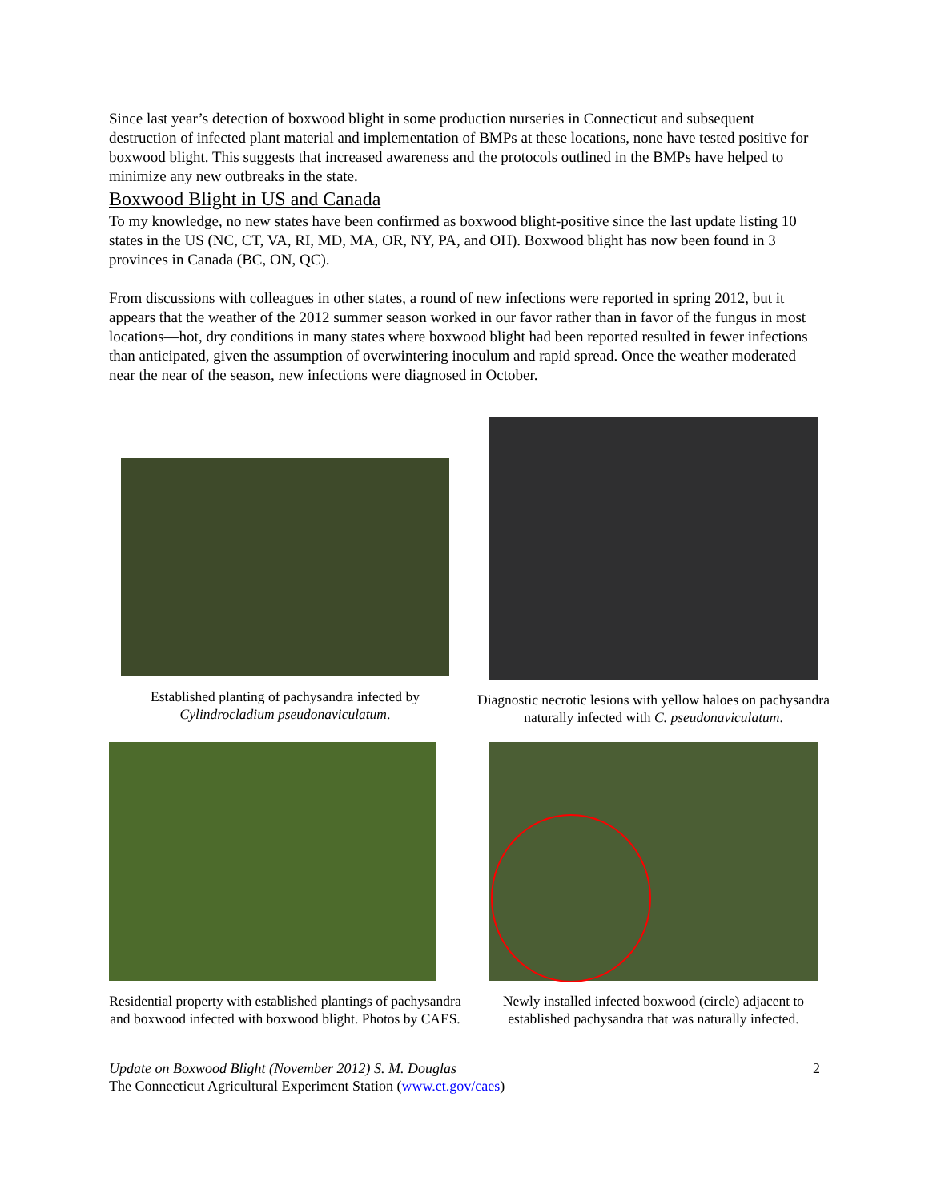Since last year’s detection of boxwood blight in some production nurseries in Connecticut and subsequent destruction of infected plant material and implementation of BMPs at these locations, none have tested positive for boxwood blight. This suggests that increased awareness and the protocols outlined in the BMPs have helped to minimize any new outbreaks in the state.
Boxwood Blight in US and Canada
To my knowledge, no new states have been confirmed as boxwood blight-positive since the last update listing 10 states in the US (NC, CT, VA, RI, MD, MA, OR, NY, PA, and OH). Boxwood blight has now been found in 3 provinces in Canada (BC, ON, QC).
From discussions with colleagues in other states, a round of new infections were reported in spring 2012, but it appears that the weather of the 2012 summer season worked in our favor rather than in favor of the fungus in most locations—hot, dry conditions in many states where boxwood blight had been reported resulted in fewer infections than anticipated, given the assumption of overwintering inoculum and rapid spread. Once the weather moderated near the near of the season, new infections were diagnosed in October.
Established planting of pachysandra infected by Cylindrocladium pseudonaviculatum.
Diagnostic necrotic lesions with yellow haloes on pachysandra naturally infected with C. pseudonaviculatum.
Residential property with established plantings of pachysandra and boxwood infected with boxwood blight. Photos by CAES.
Newly installed infected boxwood (circle) adjacent to established pachysandra that was naturally infected.
Update on Boxwood Blight (November 2012) S. M. Douglas
The Connecticut Agricultural Experiment Station (www.ct.gov/caes)
2